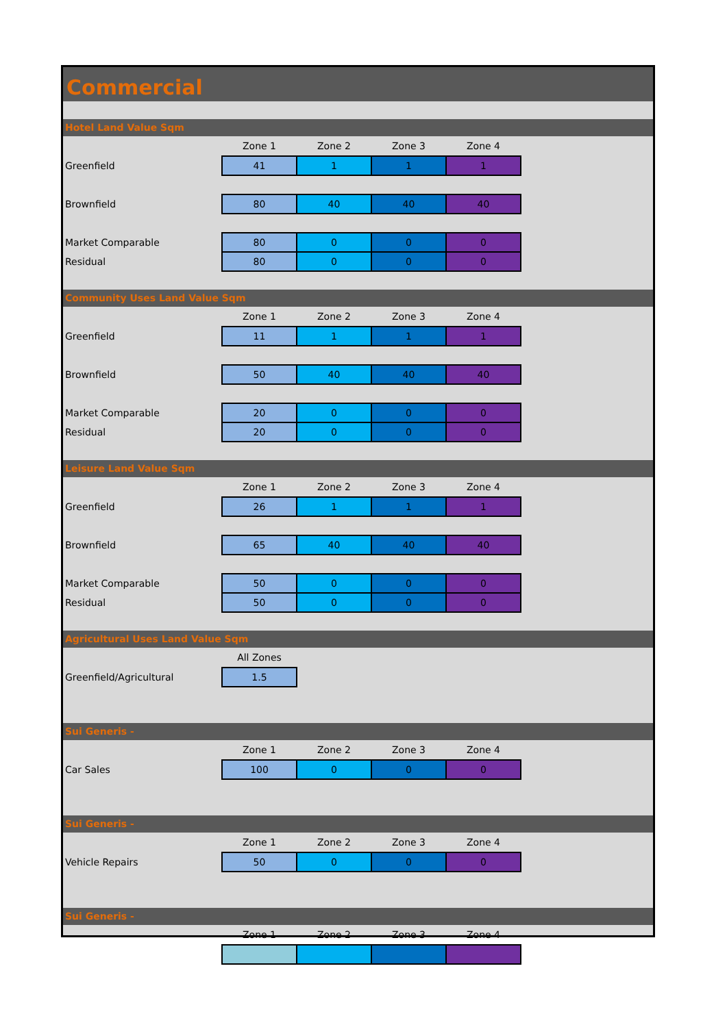Commercial
Hotel Land Value Sqm
| | Zone 1 | Zone 2 | Zone 3 | Zone 4 |
| Greenfield | 41 | 1 | 1 | 1 |
| Brownfield | 80 | 40 | 40 | 40 |
| Market Comparable | 80 | 0 | 0 | 0 |
| Residual | 80 | 0 | 0 | 0 |
Community Uses Land Value Sqm
| | Zone 1 | Zone 2 | Zone 3 | Zone 4 |
| Greenfield | 11 | 1 | 1 | 1 |
| Brownfield | 50 | 40 | 40 | 40 |
| Market Comparable | 20 | 0 | 0 | 0 |
| Residual | 20 | 0 | 0 | 0 |
Leisure Land Value Sqm
| | Zone 1 | Zone 2 | Zone 3 | Zone 4 |
| Greenfield | 26 | 1 | 1 | 1 |
| Brownfield | 65 | 40 | 40 | 40 |
| Market Comparable | 50 | 0 | 0 | 0 |
| Residual | 50 | 0 | 0 | 0 |
Agricultural Uses Land Value Sqm
| | All Zones |
| Greenfield/Agricultural | 1.5 |
Sui Generis -
| | Zone 1 | Zone 2 | Zone 3 | Zone 4 |
| Car Sales | 100 | 0 | 0 | 0 |
Sui Generis -
| | Zone 1 | Zone 2 | Zone 3 | Zone 4 |
| Vehicle Repairs | 50 | 0 | 0 | 0 |
Sui Generis -
| | Zone 1 | Zone 2 | Zone 3 | Zone 4 |